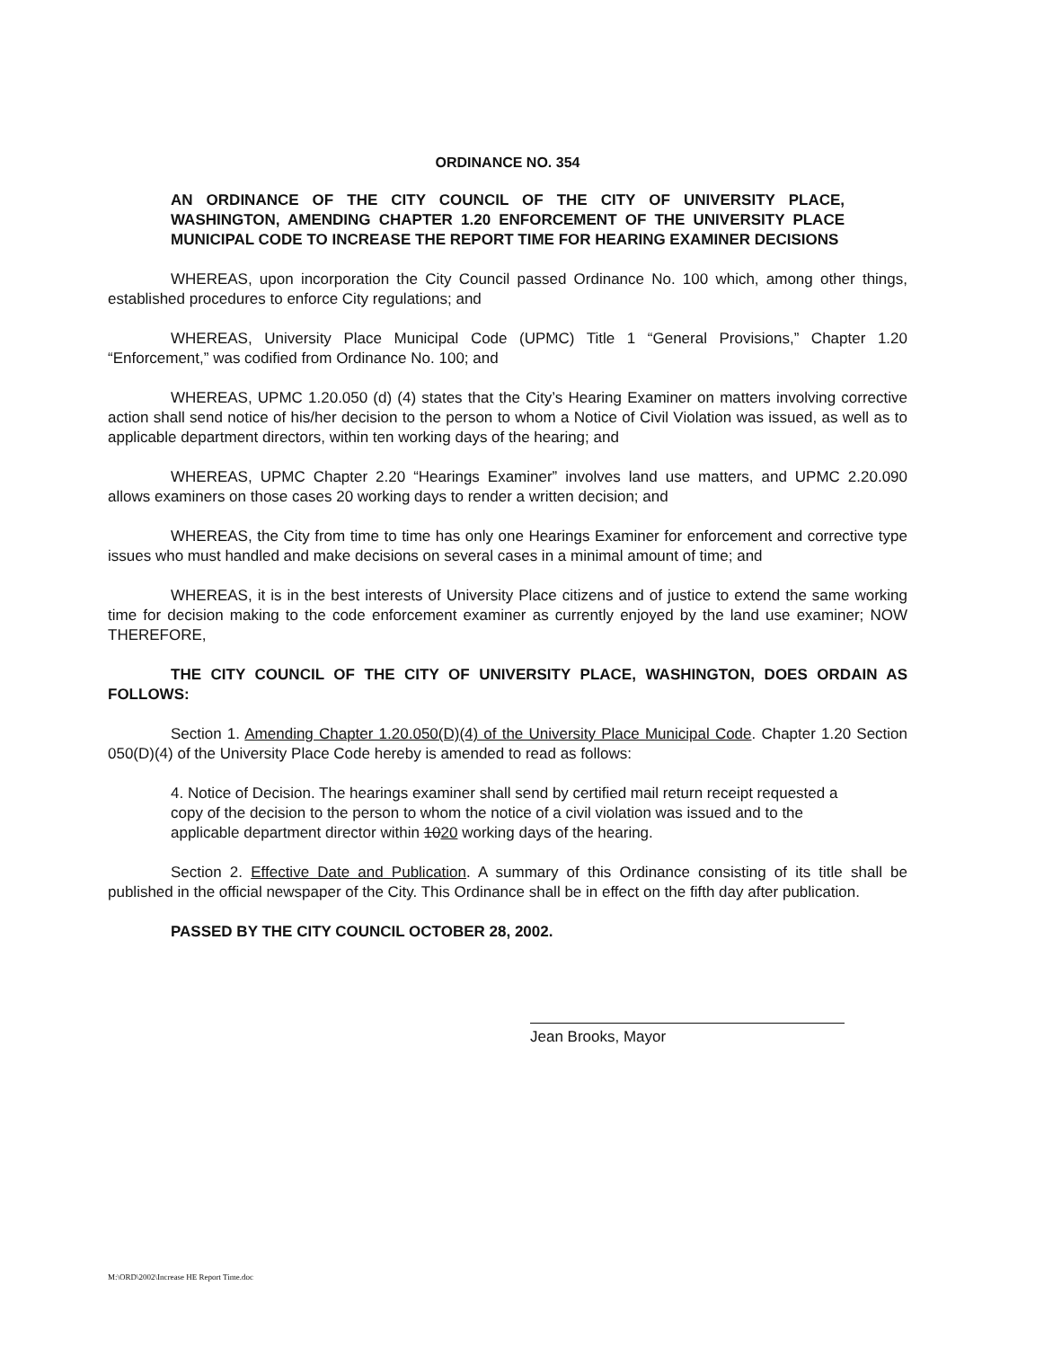ORDINANCE NO. 354
AN ORDINANCE OF THE CITY COUNCIL OF THE CITY OF UNIVERSITY PLACE, WASHINGTON, AMENDING CHAPTER 1.20 ENFORCEMENT OF THE UNIVERSITY PLACE MUNICIPAL CODE TO INCREASE THE REPORT TIME FOR HEARING EXAMINER DECISIONS
WHEREAS, upon incorporation the City Council passed Ordinance No. 100 which, among other things, established procedures to enforce City regulations; and
WHEREAS, University Place Municipal Code (UPMC) Title 1 “General Provisions,” Chapter 1.20 “Enforcement,” was codified from Ordinance No. 100; and
WHEREAS, UPMC 1.20.050 (d) (4) states that the City’s Hearing Examiner on matters involving corrective action shall send notice of his/her decision to the person to whom a Notice of Civil Violation was issued, as well as to applicable department directors, within ten working days of the hearing; and
WHEREAS, UPMC Chapter 2.20 “Hearings Examiner” involves land use matters, and UPMC 2.20.090 allows examiners on those cases 20 working days to render a written decision; and
WHEREAS, the City from time to time has only one Hearings Examiner for enforcement and corrective type issues who must handled and make decisions on several cases in a minimal amount of time; and
WHEREAS, it is in the best interests of University Place citizens and of justice to extend the same working time for decision making to the code enforcement examiner as currently enjoyed by the land use examiner; NOW THEREFORE,
THE CITY COUNCIL OF THE CITY OF UNIVERSITY PLACE, WASHINGTON, DOES ORDAIN AS FOLLOWS:
Section 1. Amending Chapter 1.20.050(D)(4) of the University Place Municipal Code. Chapter 1.20 Section 050(D)(4) of the University Place Code hereby is amended to read as follows:
4. Notice of Decision. The hearings examiner shall send by certified mail return receipt requested a copy of the decision to the person to whom the notice of a civil violation was issued and to the applicable department director within 1020 working days of the hearing.
Section 2. Effective Date and Publication. A summary of this Ordinance consisting of its title shall be published in the official newspaper of the City. This Ordinance shall be in effect on the fifth day after publication.
PASSED BY THE CITY COUNCIL OCTOBER 28, 2002.
Jean Brooks, Mayor
M:\ORD\2002\Increase HE Report Time.doc